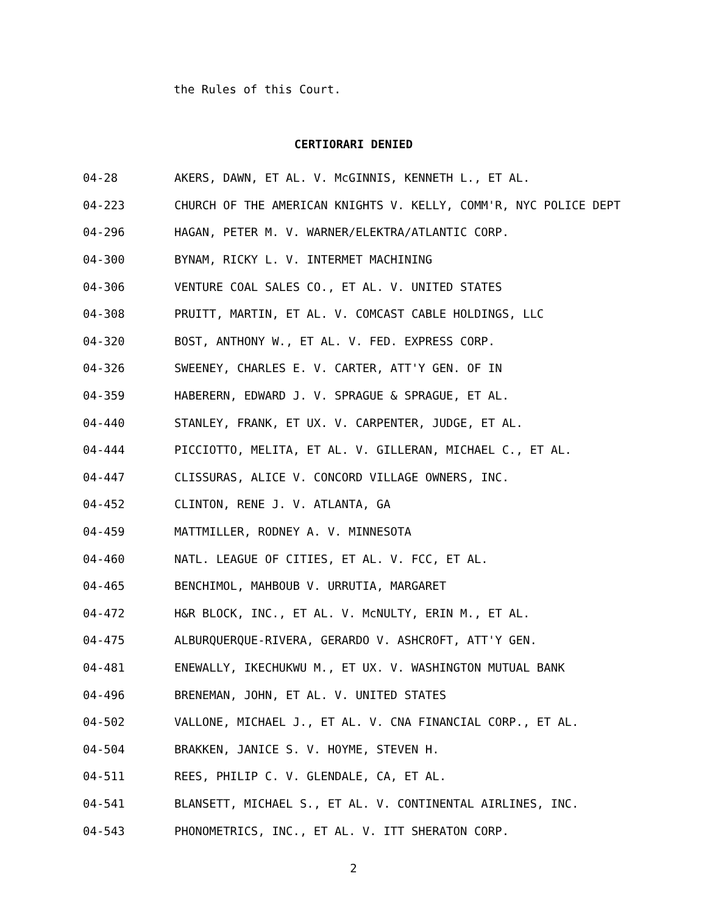the Rules of this Court.
CERTIORARI DENIED
04-28 AKERS, DAWN, ET AL. V. McGINNIS, KENNETH L., ET AL.
04-223 CHURCH OF THE AMERICAN KNIGHTS V. KELLY, COMM'R, NYC POLICE DEPT
04-296 HAGAN, PETER M. V. WARNER/ELEKTRA/ATLANTIC CORP.
04-300 BYNAM, RICKY L. V. INTERMET MACHINING
04-306 VENTURE COAL SALES CO., ET AL. V. UNITED STATES
04-308 PRUITT, MARTIN, ET AL. V. COMCAST CABLE HOLDINGS, LLC
04-320 BOST, ANTHONY W., ET AL. V. FED. EXPRESS CORP.
04-326 SWEENEY, CHARLES E. V. CARTER, ATT'Y GEN. OF IN
04-359 HABERERN, EDWARD J. V. SPRAGUE & SPRAGUE, ET AL.
04-440 STANLEY, FRANK, ET UX. V. CARPENTER, JUDGE, ET AL.
04-444 PICCIOTTO, MELITA, ET AL. V. GILLERAN, MICHAEL C., ET AL.
04-447 CLISSURAS, ALICE V. CONCORD VILLAGE OWNERS, INC.
04-452 CLINTON, RENE J. V. ATLANTA, GA
04-459 MATTMILLER, RODNEY A. V. MINNESOTA
04-460 NATL. LEAGUE OF CITIES, ET AL. V. FCC, ET AL.
04-465 BENCHIMOL, MAHBOUB V. URRUTIA, MARGARET
04-472 H&R BLOCK, INC., ET AL. V. McNULTY, ERIN M., ET AL.
04-475 ALBURQUERQUE-RIVERA, GERARDO V. ASHCROFT, ATT'Y GEN.
04-481 ENEWALLY, IKECHUKWU M., ET UX. V. WASHINGTON MUTUAL BANK
04-496 BRENEMAN, JOHN, ET AL. V. UNITED STATES
04-502 VALLONE, MICHAEL J., ET AL. V. CNA FINANCIAL CORP., ET AL.
04-504 BRAKKEN, JANICE S. V. HOYME, STEVEN H.
04-511 REES, PHILIP C. V. GLENDALE, CA, ET AL.
04-541 BLANSETT, MICHAEL S., ET AL. V. CONTINENTAL AIRLINES, INC.
04-543 PHONOMETRICS, INC., ET AL. V. ITT SHERATON CORP.
2